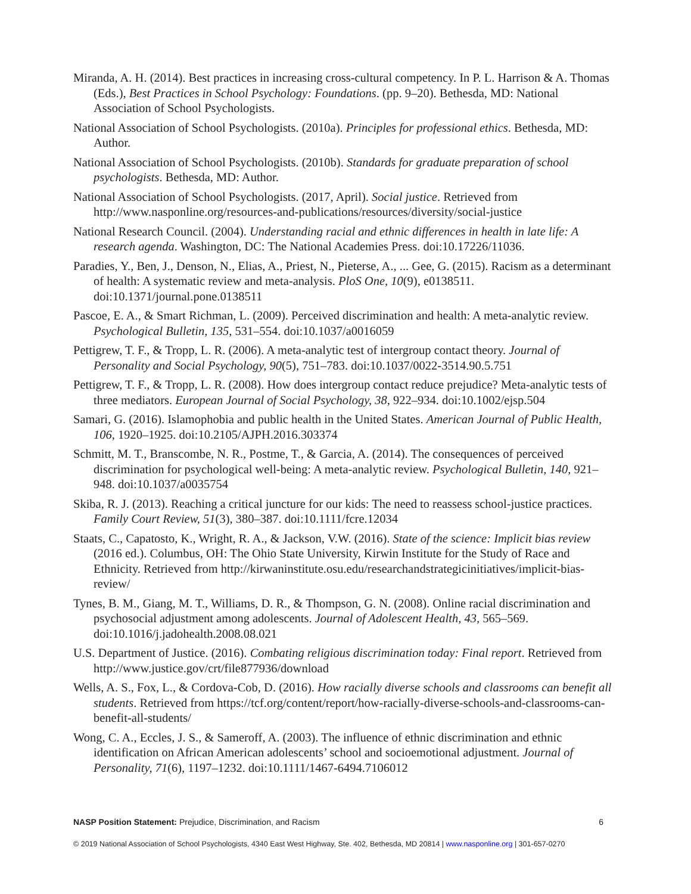Miranda, A. H. (2014). Best practices in increasing cross-cultural competency. In P. L. Harrison & A. Thomas (Eds.), Best Practices in School Psychology: Foundations. (pp. 9–20). Bethesda, MD: National Association of School Psychologists.
National Association of School Psychologists. (2010a). Principles for professional ethics. Bethesda, MD: Author.
National Association of School Psychologists. (2010b). Standards for graduate preparation of school psychologists. Bethesda, MD: Author.
National Association of School Psychologists. (2017, April). Social justice. Retrieved from http://www.nasponline.org/resources-and-publications/resources/diversity/social-justice
National Research Council. (2004). Understanding racial and ethnic differences in health in late life: A research agenda. Washington, DC: The National Academies Press. doi:10.17226/11036.
Paradies, Y., Ben, J., Denson, N., Elias, A., Priest, N., Pieterse, A., ... Gee, G. (2015). Racism as a determinant of health: A systematic review and meta-analysis. PloS One, 10(9), e0138511. doi:10.1371/journal.pone.0138511
Pascoe, E. A., & Smart Richman, L. (2009). Perceived discrimination and health: A meta-analytic review. Psychological Bulletin, 135, 531–554. doi:10.1037/a0016059
Pettigrew, T. F., & Tropp, L. R. (2006). A meta-analytic test of intergroup contact theory. Journal of Personality and Social Psychology, 90(5), 751–783. doi:10.1037/0022-3514.90.5.751
Pettigrew, T. F., & Tropp, L. R. (2008). How does intergroup contact reduce prejudice? Meta-analytic tests of three mediators. European Journal of Social Psychology, 38, 922–934. doi:10.1002/ejsp.504
Samari, G. (2016). Islamophobia and public health in the United States. American Journal of Public Health, 106, 1920–1925. doi:10.2105/AJPH.2016.303374
Schmitt, M. T., Branscombe, N. R., Postme, T., & Garcia, A. (2014). The consequences of perceived discrimination for psychological well-being: A meta-analytic review. Psychological Bulletin, 140, 921–948. doi:10.1037/a0035754
Skiba, R. J. (2013). Reaching a critical juncture for our kids: The need to reassess school-justice practices. Family Court Review, 51(3), 380–387. doi:10.1111/fcre.12034
Staats, C., Capatosto, K., Wright, R. A., & Jackson, V.W. (2016). State of the science: Implicit bias review (2016 ed.). Columbus, OH: The Ohio State University, Kirwin Institute for the Study of Race and Ethnicity. Retrieved from http://kirwaninstitute.osu.edu/researchandstrategicinitiatives/implicit-bias-review/
Tynes, B. M., Giang, M. T., Williams, D. R., & Thompson, G. N. (2008). Online racial discrimination and psychosocial adjustment among adolescents. Journal of Adolescent Health, 43, 565–569. doi:10.1016/j.jadohealth.2008.08.021
U.S. Department of Justice. (2016). Combating religious discrimination today: Final report. Retrieved from http://www.justice.gov/crt/file877936/download
Wells, A. S., Fox, L., & Cordova-Cob, D. (2016). How racially diverse schools and classrooms can benefit all students. Retrieved from https://tcf.org/content/report/how-racially-diverse-schools-and-classrooms-can-benefit-all-students/
Wong, C. A., Eccles, J. S., & Sameroff, A. (2003). The influence of ethnic discrimination and ethnic identification on African American adolescents’ school and socioemotional adjustment. Journal of Personality, 71(6), 1197–1232. doi:10.1111/1467-6494.7106012
NASP Position Statement: Prejudice, Discrimination, and Racism 6
© 2019 National Association of School Psychologists, 4340 East West Highway, Ste. 402, Bethesda, MD 20814 | www.nasponline.org | 301-657-0270